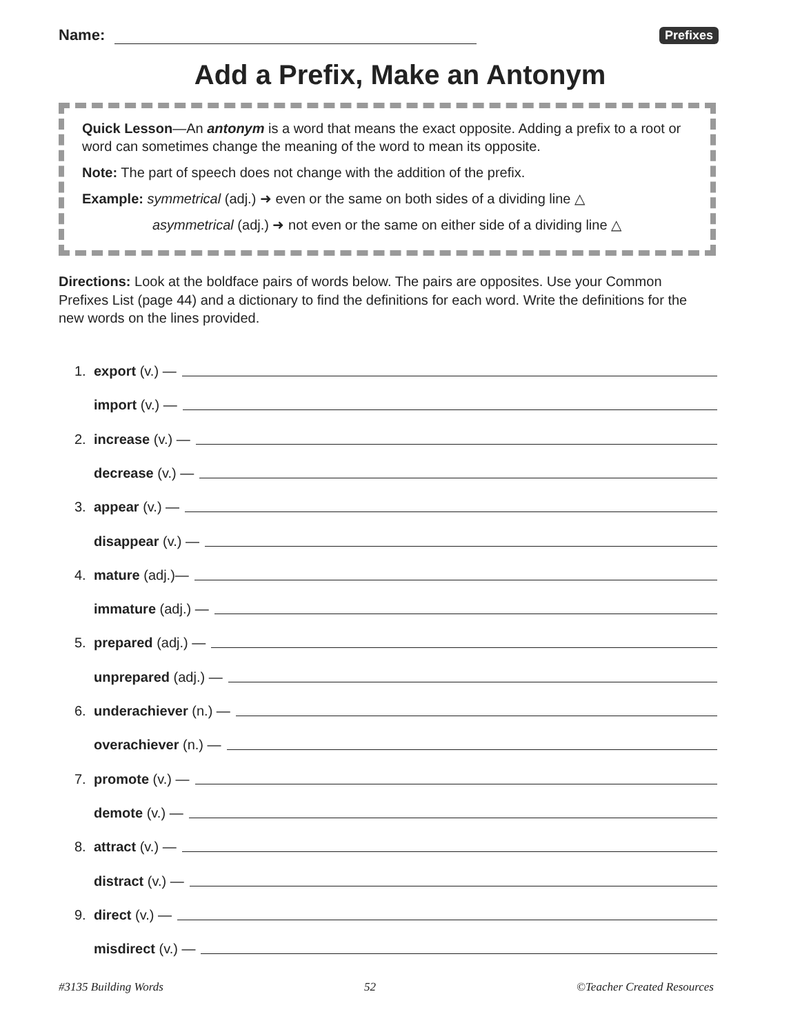Name:
Prefixes
Add a Prefix, Make an Antonym
Quick Lesson—An antonym is a word that means the exact opposite. Adding a prefix to a root or word can sometimes change the meaning of the word to mean its opposite.
Note: The part of speech does not change with the addition of the prefix.
Example: symmetrical (adj.) ➜ even or the same on both sides of a dividing line △
asymmetrical (adj.) ➜ not even or the same on either side of a dividing line △
Directions: Look at the boldface pairs of words below. The pairs are opposites. Use your Common Prefixes List (page 44) and a dictionary to find the definitions for each word. Write the definitions for the new words on the lines provided.
1. export (v.) —
import (v.) —
2. increase (v.) —
decrease (v.) —
3. appear (v.) —
disappear (v.) —
4. mature (adj.)—
immature (adj.) —
5. prepared (adj.) —
unprepared (adj.) —
6. underachiever (n.) —
overachiever (n.) —
7. promote (v.) —
demote (v.) —
8. attract (v.) —
distract (v.) —
9. direct (v.) —
misdirect (v.) —
#3135 Building Words 52 ©Teacher Created Resources